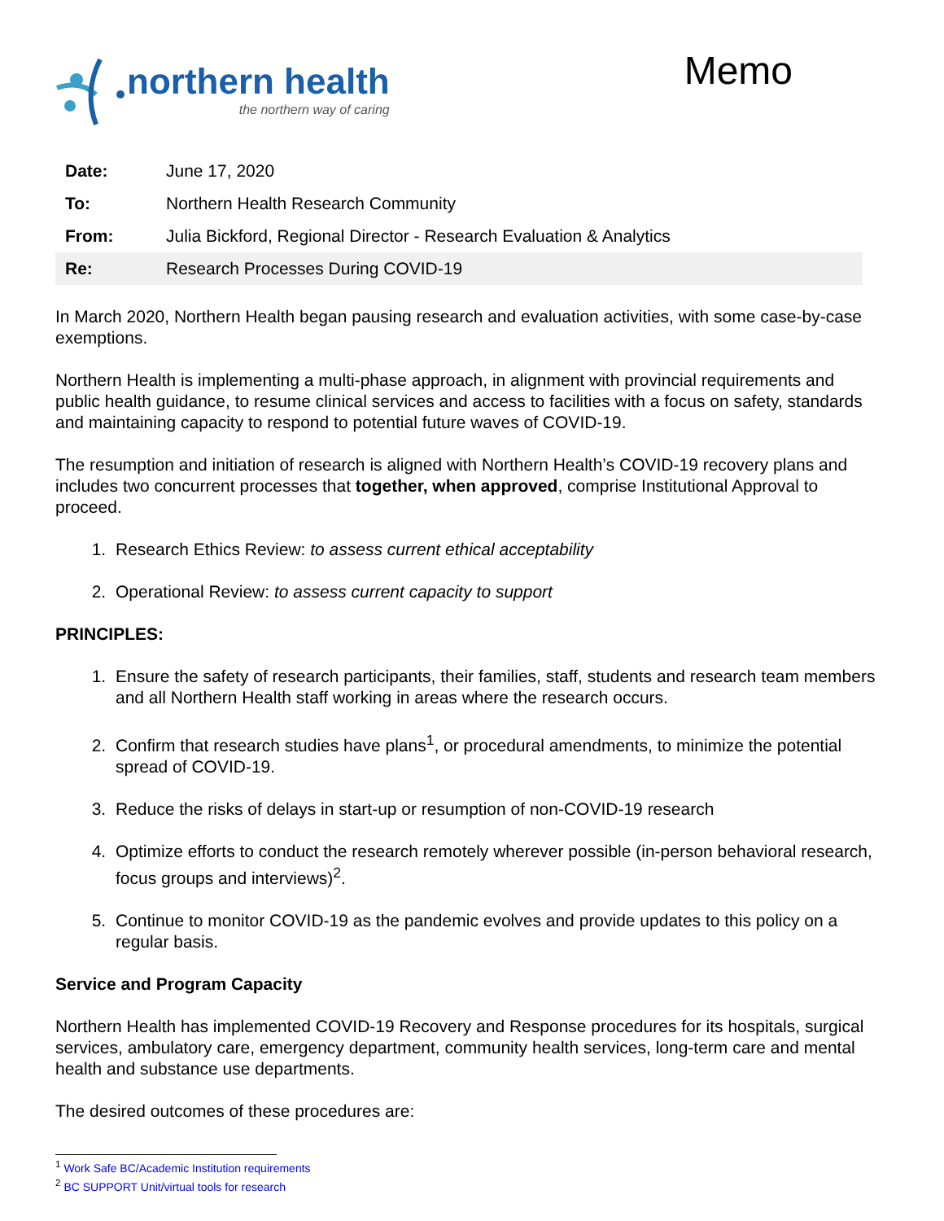northern health
the northern way of caring
Memo
| Date: | June 17, 2020 |
| To: | Northern Health Research Community |
| From: | Julia Bickford, Regional Director - Research Evaluation & Analytics |
| Re: | Research Processes During COVID-19 |
In March 2020, Northern Health began pausing research and evaluation activities, with some case-by-case exemptions.
Northern Health is implementing a multi-phase approach, in alignment with provincial requirements and public health guidance, to resume clinical services and access to facilities with a focus on safety, standards and maintaining capacity to respond to potential future waves of COVID-19.
The resumption and initiation of research is aligned with Northern Health’s COVID-19 recovery plans and includes two concurrent processes that together, when approved, comprise Institutional Approval to proceed.
1. Research Ethics Review: to assess current ethical acceptability
2. Operational Review: to assess current capacity to support
PRINCIPLES:
1. Ensure the safety of research participants, their families, staff, students and research team members and all Northern Health staff working in areas where the research occurs.
2. Confirm that research studies have plans<sup>1</sup>, or procedural amendments, to minimize the potential spread of COVID-19.
3. Reduce the risks of delays in start-up or resumption of non-COVID-19 research
4. Optimize efforts to conduct the research remotely wherever possible (in-person behavioral research, focus groups and interviews)<sup>2</sup>.
5. Continue to monitor COVID-19 as the pandemic evolves and provide updates to this policy on a regular basis.
Service and Program Capacity
Northern Health has implemented COVID-19 Recovery and Response procedures for its hospitals, surgical services, ambulatory care, emergency department, community health services, long-term care and mental health and substance use departments.
The desired outcomes of these procedures are:
<sup>1</sup> Work Safe BC/Academic Institution requirements
<sup>2</sup> BC SUPPORT Unit/virtual tools for research